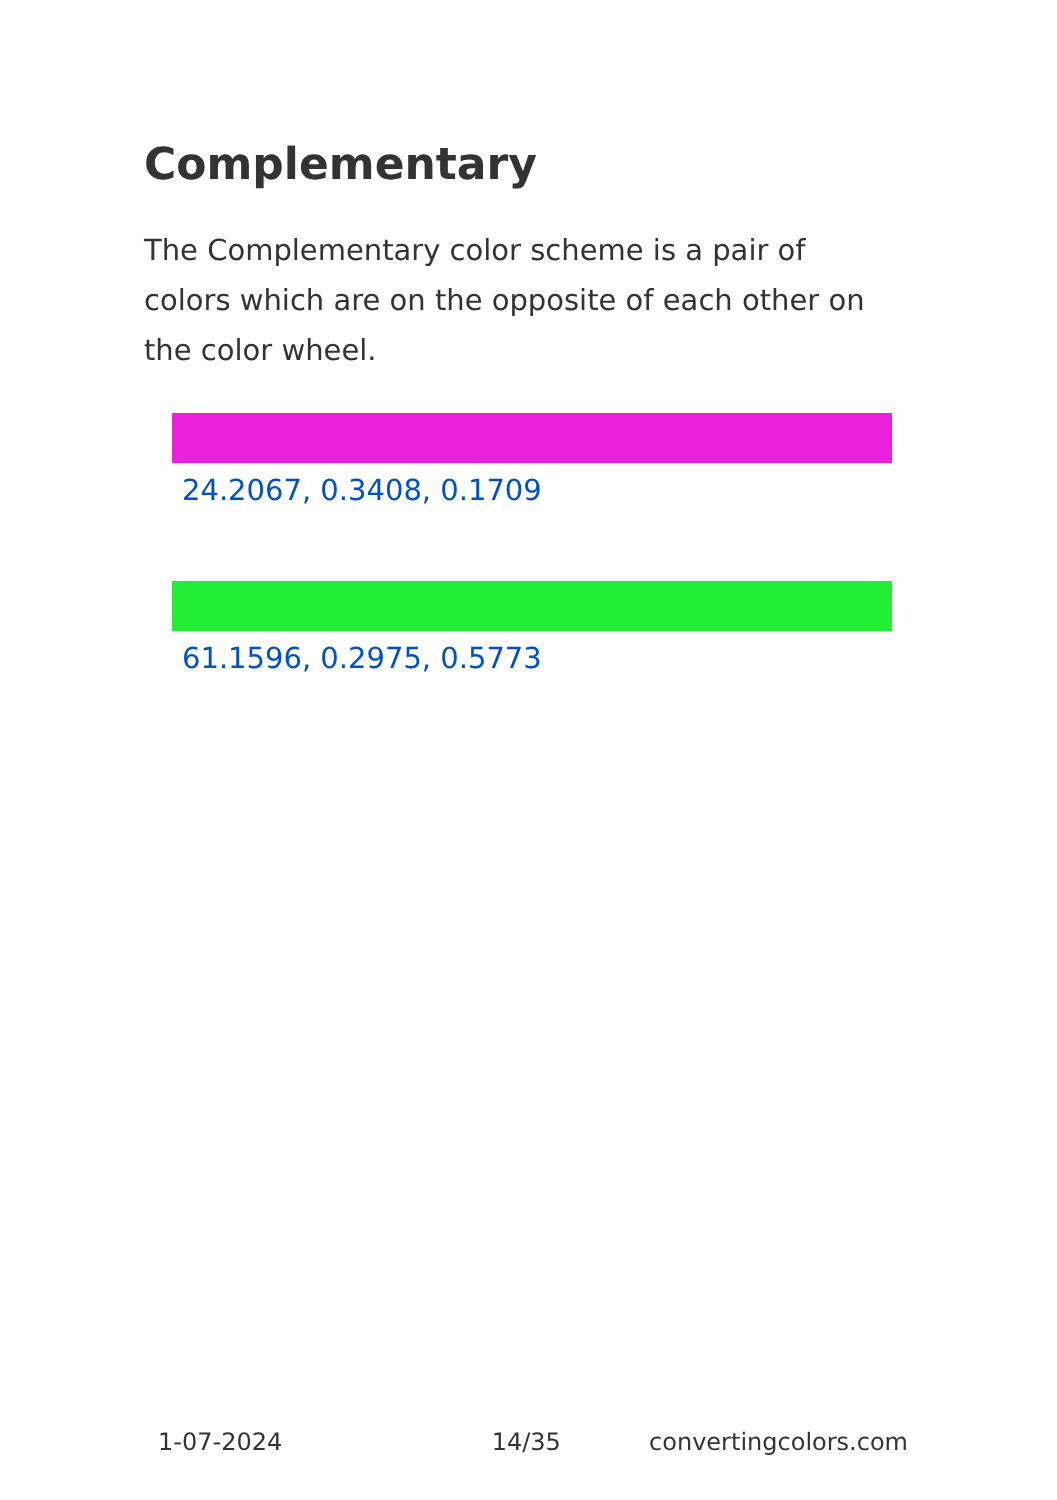Complementary
The Complementary color scheme is a pair of colors which are on the opposite of each other on the color wheel.
24.2067, 0.3408, 0.1709
61.1596, 0.2975, 0.5773
1-07-2024 14/35 convertingcolors.com